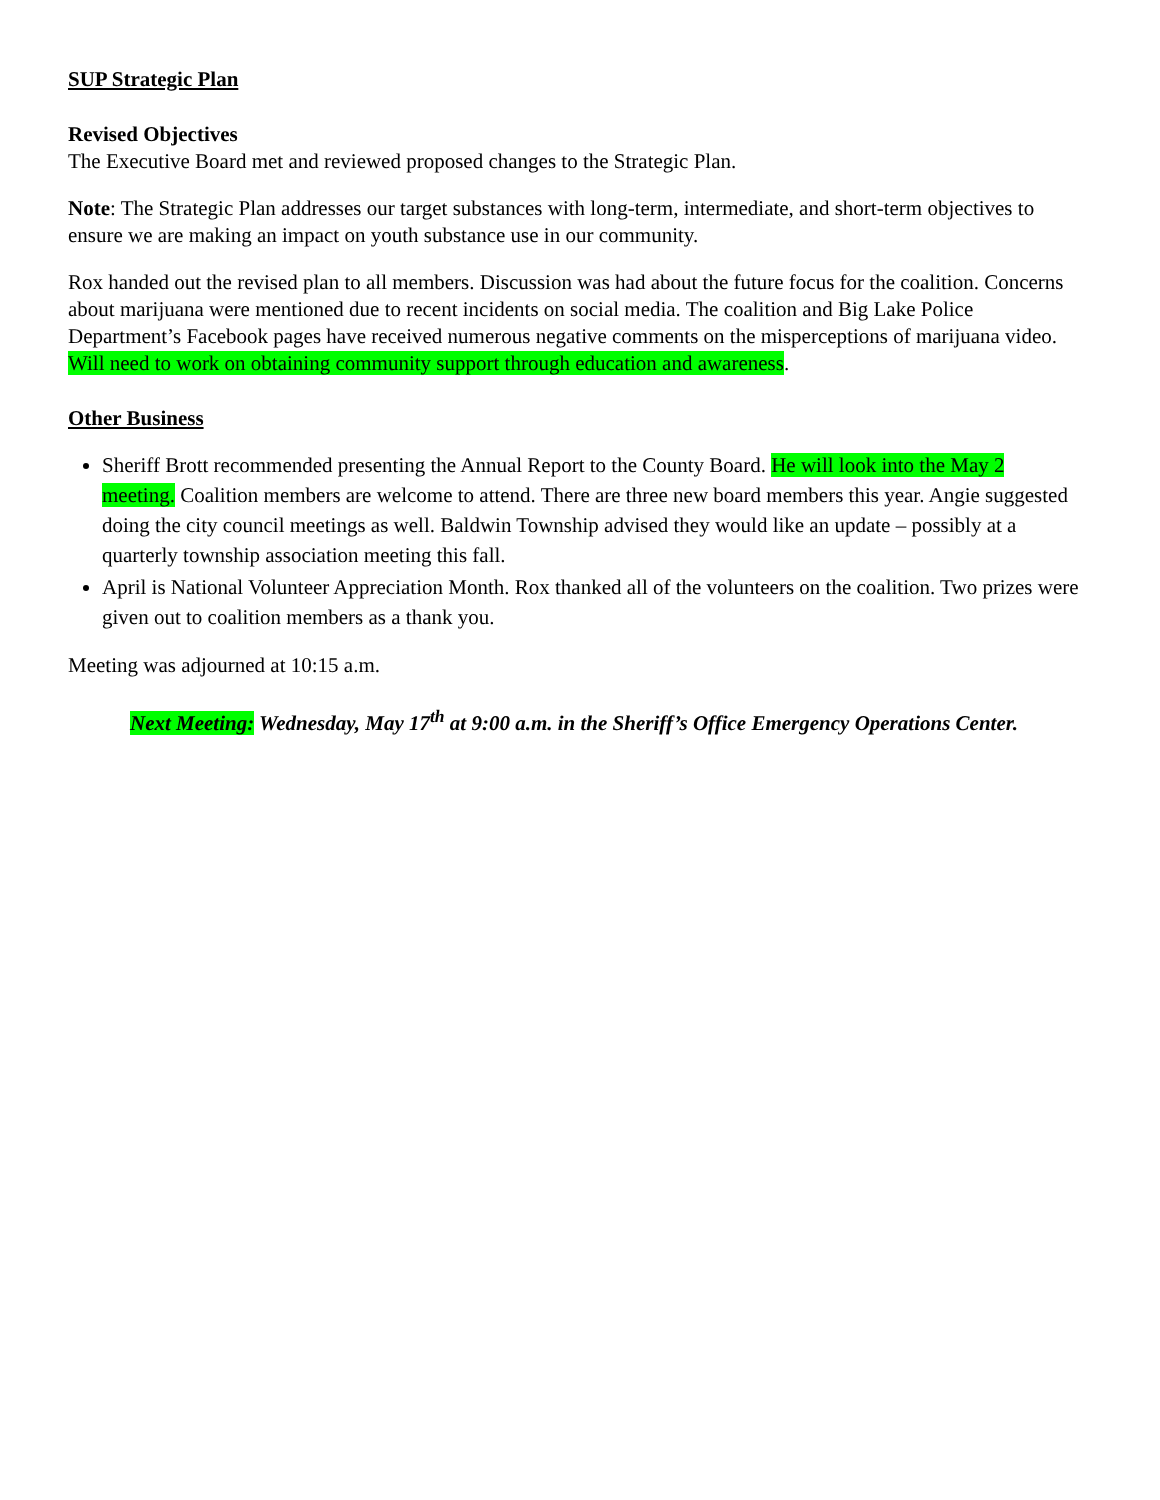SUP Strategic Plan
Revised Objectives
The Executive Board met and reviewed proposed changes to the Strategic Plan.
Note: The Strategic Plan addresses our target substances with long-term, intermediate, and short-term objectives to ensure we are making an impact on youth substance use in our community.
Rox handed out the revised plan to all members. Discussion was had about the future focus for the coalition. Concerns about marijuana were mentioned due to recent incidents on social media. The coalition and Big Lake Police Department’s Facebook pages have received numerous negative comments on the misperceptions of marijuana video. Will need to work on obtaining community support through education and awareness.
Other Business
Sheriff Brott recommended presenting the Annual Report to the County Board. He will look into the May 2 meeting. Coalition members are welcome to attend. There are three new board members this year. Angie suggested doing the city council meetings as well. Baldwin Township advised they would like an update – possibly at a quarterly township association meeting this fall.
April is National Volunteer Appreciation Month. Rox thanked all of the volunteers on the coalition. Two prizes were given out to coalition members as a thank you.
Meeting was adjourned at 10:15 a.m.
Next Meeting: Wednesday, May 17<sup>th</sup> at 9:00 a.m. in the Sheriff’s Office Emergency Operations Center.